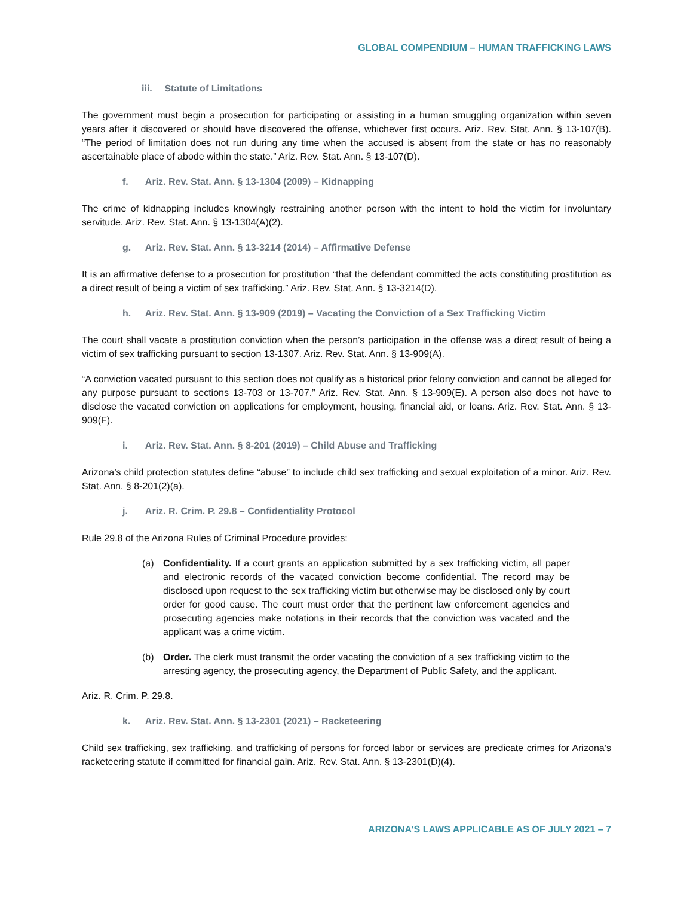GLOBAL COMPENDIUM – HUMAN TRAFFICKING LAWS
iii. Statute of Limitations
The government must begin a prosecution for participating or assisting in a human smuggling organization within seven years after it discovered or should have discovered the offense, whichever first occurs. Ariz. Rev. Stat. Ann. § 13-107(B). “The period of limitation does not run during any time when the accused is absent from the state or has no reasonably ascertainable place of abode within the state.” Ariz. Rev. Stat. Ann. § 13-107(D).
f. Ariz. Rev. Stat. Ann. § 13-1304 (2009) – Kidnapping
The crime of kidnapping includes knowingly restraining another person with the intent to hold the victim for involuntary servitude. Ariz. Rev. Stat. Ann. § 13-1304(A)(2).
g. Ariz. Rev. Stat. Ann. § 13-3214 (2014) – Affirmative Defense
It is an affirmative defense to a prosecution for prostitution “that the defendant committed the acts constituting prostitution as a direct result of being a victim of sex trafficking.” Ariz. Rev. Stat. Ann. § 13-3214(D).
h. Ariz. Rev. Stat. Ann. § 13-909 (2019) – Vacating the Conviction of a Sex Trafficking Victim
The court shall vacate a prostitution conviction when the person’s participation in the offense was a direct result of being a victim of sex trafficking pursuant to section 13-1307. Ariz. Rev. Stat. Ann. § 13-909(A).
“A conviction vacated pursuant to this section does not qualify as a historical prior felony conviction and cannot be alleged for any purpose pursuant to sections 13-703 or 13-707.” Ariz. Rev. Stat. Ann. § 13-909(E). A person also does not have to disclose the vacated conviction on applications for employment, housing, financial aid, or loans. Ariz. Rev. Stat. Ann. § 13-909(F).
i. Ariz. Rev. Stat. Ann. § 8-201 (2019) – Child Abuse and Trafficking
Arizona’s child protection statutes define “abuse” to include child sex trafficking and sexual exploitation of a minor. Ariz. Rev. Stat. Ann. § 8-201(2)(a).
j. Ariz. R. Crim. P. 29.8 – Confidentiality Protocol
Rule 29.8 of the Arizona Rules of Criminal Procedure provides:
(a) Confidentiality. If a court grants an application submitted by a sex trafficking victim, all paper and electronic records of the vacated conviction become confidential. The record may be disclosed upon request to the sex trafficking victim but otherwise may be disclosed only by court order for good cause. The court must order that the pertinent law enforcement agencies and prosecuting agencies make notations in their records that the conviction was vacated and the applicant was a crime victim.
(b) Order. The clerk must transmit the order vacating the conviction of a sex trafficking victim to the arresting agency, the prosecuting agency, the Department of Public Safety, and the applicant.
Ariz. R. Crim. P. 29.8.
k. Ariz. Rev. Stat. Ann. § 13-2301 (2021) – Racketeering
Child sex trafficking, sex trafficking, and trafficking of persons for forced labor or services are predicate crimes for Arizona’s racketeering statute if committed for financial gain. Ariz. Rev. Stat. Ann. § 13-2301(D)(4).
ARIZONA’S LAWS APPLICABLE AS OF JULY 2021 – 7